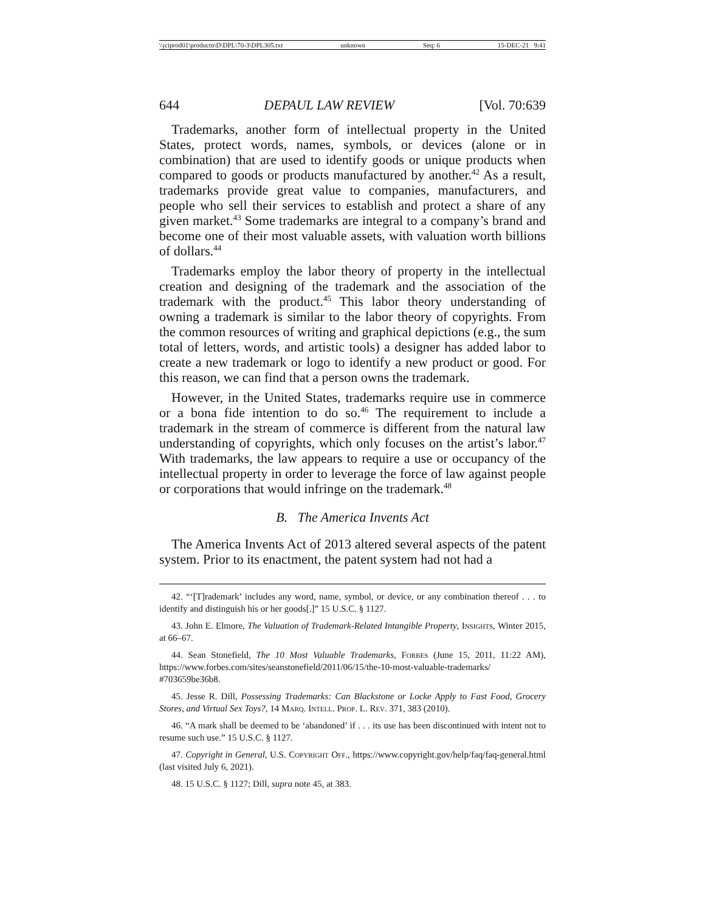\\jciprod01\productn\D\DPL\70-3\DPL305.txt unknown Seq: 6 15-DEC-21 9:41
644 DEPAUL LAW REVIEW [Vol. 70:639
Trademarks, another form of intellectual property in the United States, protect words, names, symbols, or devices (alone or in combination) that are used to identify goods or unique products when compared to goods or products manufactured by another.<sup>42</sup> As a result, trademarks provide great value to companies, manufacturers, and people who sell their services to establish and protect a share of any given market.<sup>43</sup> Some trademarks are integral to a company’s brand and become one of their most valuable assets, with valuation worth billions of dollars.<sup>44</sup>
Trademarks employ the labor theory of property in the intellectual creation and designing of the trademark and the association of the trademark with the product.<sup>45</sup> This labor theory understanding of owning a trademark is similar to the labor theory of copyrights. From the common resources of writing and graphical depictions (e.g., the sum total of letters, words, and artistic tools) a designer has added labor to create a new trademark or logo to identify a new product or good. For this reason, we can find that a person owns the trademark.
However, in the United States, trademarks require use in commerce or a bona fide intention to do so.<sup>46</sup> The requirement to include a trademark in the stream of commerce is different from the natural law understanding of copyrights, which only focuses on the artist’s labor.<sup>47</sup> With trademarks, the law appears to require a use or occupancy of the intellectual property in order to leverage the force of law against people or corporations that would infringe on the trademark.<sup>48</sup>
B. The America Invents Act
The America Invents Act of 2013 altered several aspects of the patent system. Prior to its enactment, the patent system had not had a
42. “‘[T]rademark’ includes any word, name, symbol, or device, or any combination thereof . . . to identify and distinguish his or her goods[.]” 15 U.S.C. § 1127.
43. John E. Elmore, The Valuation of Trademark-Related Intangible Property, Insights, Winter 2015, at 66–67.
44. Sean Stonefield, The 10 Most Valuable Trademarks, Forbes (June 15, 2011, 11:22 AM), https://www.forbes.com/sites/seanstonefield/2011/06/15/the-10-most-valuable-trademarks/ #703659be36b8.
45. Jesse R. Dill, Possessing Trademarks: Can Blackstone or Locke Apply to Fast Food, Grocery Stores, and Virtual Sex Toys?, 14 Marq. Intell. Prop. L. Rev. 371, 383 (2010).
46. “A mark shall be deemed to be ‘abandoned’ if . . . its use has been discontinued with intent not to resume such use.” 15 U.S.C. § 1127.
47. Copyright in General, U.S. Copyright Off., https://www.copyright.gov/help/faq/faq-general.html (last visited July 6, 2021).
48. 15 U.S.C. § 1127; Dill, supra note 45, at 383.